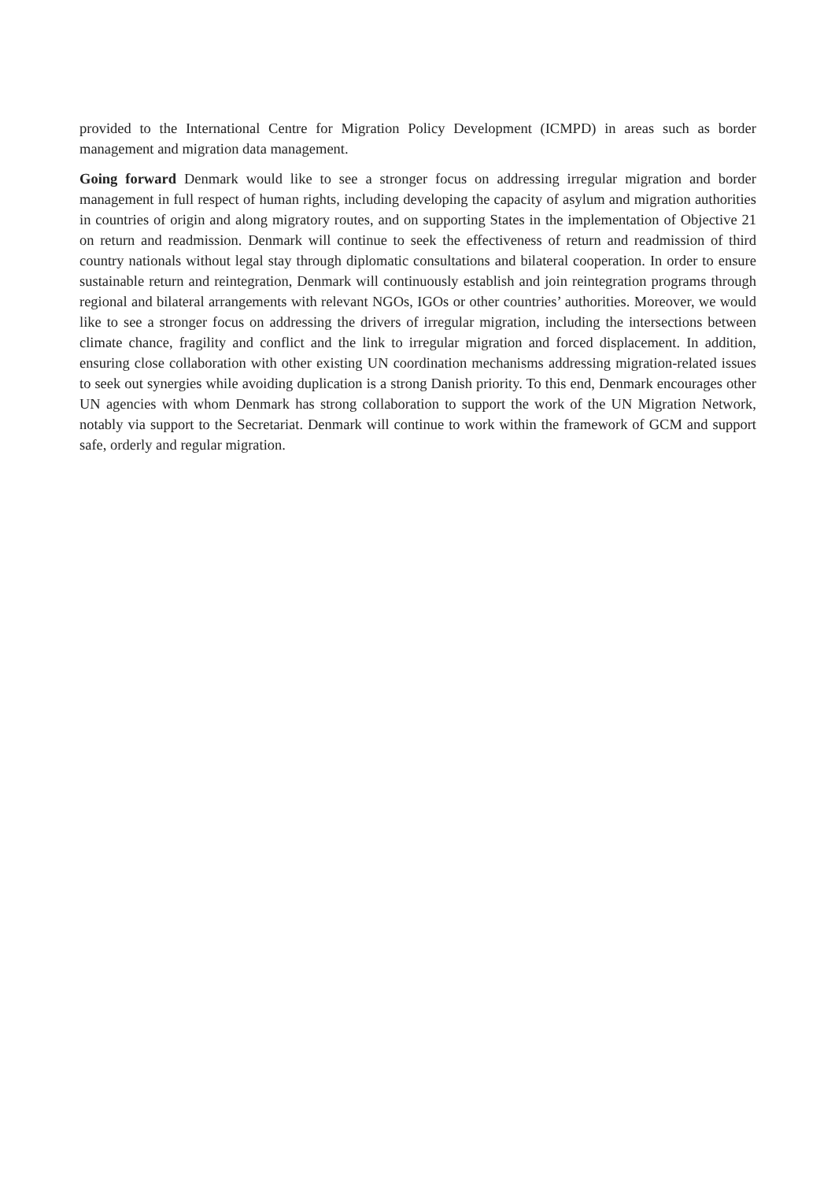provided to the International Centre for Migration Policy Development (ICMPD) in areas such as border management and migration data management.
Going forward Denmark would like to see a stronger focus on addressing irregular migration and border management in full respect of human rights, including developing the capacity of asylum and migration authorities in countries of origin and along migratory routes, and on supporting States in the implementation of Objective 21 on return and readmission. Denmark will continue to seek the effectiveness of return and readmission of third country nationals without legal stay through diplomatic consultations and bilateral cooperation. In order to ensure sustainable return and reintegration, Denmark will continuously establish and join reintegration programs through regional and bilateral arrangements with relevant NGOs, IGOs or other countries’ authorities. Moreover, we would like to see a stronger focus on addressing the drivers of irregular migration, including the intersections between climate chance, fragility and conflict and the link to irregular migration and forced displacement. In addition, ensuring close collaboration with other existing UN coordination mechanisms addressing migration-related issues to seek out synergies while avoiding duplication is a strong Danish priority. To this end, Denmark encourages other UN agencies with whom Denmark has strong collaboration to support the work of the UN Migration Network, notably via support to the Secretariat. Denmark will continue to work within the framework of GCM and support safe, orderly and regular migration.